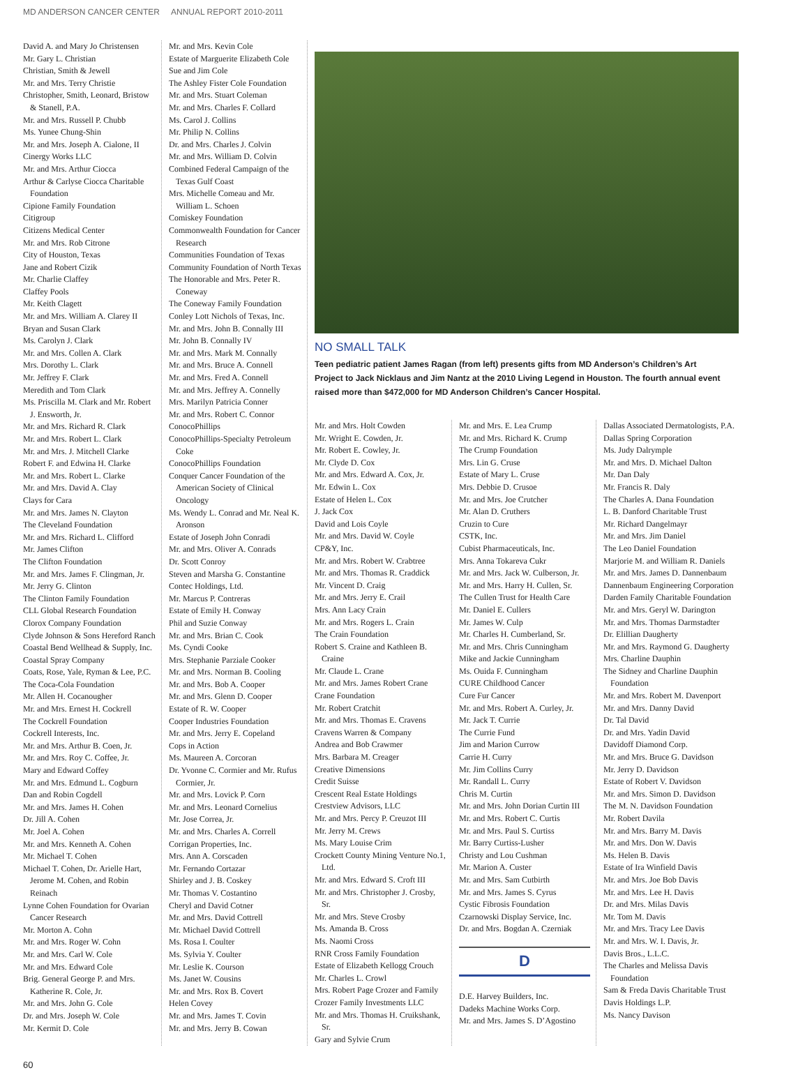MD ANDERSON CANCER CENTER ANNUAL REPORT 2010-2011
David A. and Mary Jo Christensen
Mr. Gary L. Christian
Christian, Smith & Jewell
Mr. and Mrs. Terry Christie
Christopher, Smith, Leonard, Bristow & Stanell, P.A.
Mr. and Mrs. Russell P. Chubb
Ms. Yunee Chung-Shin
Mr. and Mrs. Joseph A. Cialone, II
Cinergy Works LLC
Mr. and Mrs. Arthur Ciocca
Arthur & Carlyse Ciocca Charitable Foundation
Cipione Family Foundation
Citigroup
Citizens Medical Center
Mr. and Mrs. Rob Citrone
City of Houston, Texas
Jane and Robert Cizik
Mr. Charlie Claffey
Claffey Pools
Mr. Keith Clagett
Mr. and Mrs. William A. Clarey II
Bryan and Susan Clark
Ms. Carolyn J. Clark
Mr. and Mrs. Collen A. Clark
Mrs. Dorothy L. Clark
Mr. Jeffrey F. Clark
Meredith and Tom Clark
Ms. Priscilla M. Clark and Mr. Robert J. Ensworth, Jr.
Mr. and Mrs. Richard R. Clark
Mr. and Mrs. Robert L. Clark
Mr. and Mrs. J. Mitchell Clarke
Robert F. and Edwina H. Clarke
Mr. and Mrs. Robert L. Clarke
Mr. and Mrs. David A. Clay
Clays for Cara
Mr. and Mrs. James N. Clayton
The Cleveland Foundation
Mr. and Mrs. Richard L. Clifford
Mr. James Clifton
The Clifton Foundation
Mr. and Mrs. James F. Clingman, Jr.
Mr. Jerry G. Clinton
The Clinton Family Foundation
CLL Global Research Foundation
Clorox Company Foundation
Clyde Johnson & Sons Hereford Ranch
Coastal Bend Wellhead & Supply, Inc.
Coastal Spray Company
Coats, Rose, Yale, Ryman & Lee, P.C.
The Coca-Cola Foundation
Mr. Allen H. Cocanougher
Mr. and Mrs. Ernest H. Cockrell
The Cockrell Foundation
Cockrell Interests, Inc.
Mr. and Mrs. Arthur B. Coen, Jr.
Mr. and Mrs. Roy C. Coffee, Jr.
Mary and Edward Coffey
Mr. and Mrs. Edmund L. Cogburn
Dan and Robin Cogdell
Mr. and Mrs. James H. Cohen
Dr. Jill A. Cohen
Mr. Joel A. Cohen
Mr. and Mrs. Kenneth A. Cohen
Mr. Michael T. Cohen
Michael T. Cohen, Dr. Arielle Hart, Jerome M. Cohen, and Robin Reinach
Lynne Cohen Foundation for Ovarian Cancer Research
Mr. Morton A. Cohn
Mr. and Mrs. Roger W. Cohn
Mr. and Mrs. Carl W. Cole
Mr. and Mrs. Edward Cole
Brig. General George P. and Mrs. Katherine R. Cole, Jr.
Mr. and Mrs. John G. Cole
Dr. and Mrs. Joseph W. Cole
Mr. Kermit D. Cole
Mr. and Mrs. Kevin Cole
Estate of Marguerite Elizabeth Cole
Sue and Jim Cole
The Ashley Fister Cole Foundation
Mr. and Mrs. Stuart Coleman
Mr. and Mrs. Charles F. Collard
Ms. Carol J. Collins
Mr. Philip N. Collins
Dr. and Mrs. Charles J. Colvin
Mr. and Mrs. William D. Colvin
Combined Federal Campaign of the Texas Gulf Coast
Mrs. Michelle Comeau and Mr. William L. Schoen
Comiskey Foundation
Commonwealth Foundation for Cancer Research
Communities Foundation of Texas
Community Foundation of North Texas
The Honorable and Mrs. Peter R. Coneway
The Coneway Family Foundation
Conley Lott Nichols of Texas, Inc.
Mr. and Mrs. John B. Connally III
Mr. John B. Connally IV
Mr. and Mrs. Mark M. Connally
Mr. and Mrs. Bruce A. Connell
Mr. and Mrs. Fred A. Connell
Mr. and Mrs. Jeffrey A. Connelly
Mrs. Marilyn Patricia Conner
Mr. and Mrs. Robert C. Connor
ConocoPhillips
ConocoPhillips-Specialty Petroleum Coke
ConocoPhillips Foundation
Conquer Cancer Foundation of the American Society of Clinical Oncology
Ms. Wendy L. Conrad and Mr. Neal K. Aronson
Estate of Joseph John Conradi
Mr. and Mrs. Oliver A. Conrads
Dr. Scott Conroy
Steven and Marsha G. Constantine
Contec Holdings, Ltd.
Mr. Marcus P. Contreras
Estate of Emily H. Conway
Phil and Suzie Conway
Mr. and Mrs. Brian C. Cook
Ms. Cyndi Cooke
Mrs. Stephanie Parziale Cooker
Mr. and Mrs. Norman B. Cooling
Mr. and Mrs. Bob A. Cooper
Mr. and Mrs. Glenn D. Cooper
Estate of R. W. Cooper
Cooper Industries Foundation
Mr. and Mrs. Jerry E. Copeland
Cops in Action
Ms. Maureen A. Corcoran
Dr. Yvonne C. Cormier and Mr. Rufus Cormier, Jr.
Mr. and Mrs. Lovick P. Corn
Mr. and Mrs. Leonard Cornelius
Mr. Jose Correa, Jr.
Mr. and Mrs. Charles A. Correll
Corrigan Properties, Inc.
Mrs. Ann A. Corscaden
Mr. Fernando Cortazar
Shirley and J. B. Coskey
Mr. Thomas V. Costantino
Cheryl and David Cotner
Mr. and Mrs. David Cottrell
Mr. Michael David Cottrell
Ms. Rosa I. Coulter
Ms. Sylvia Y. Coulter
Mr. Leslie K. Courson
Ms. Janet W. Cousins
Mr. and Mrs. Rox B. Covert
Helen Covey
Mr. and Mrs. James T. Covin
Mr. and Mrs. Jerry B. Cowan
NO SMALL TALK
Teen pediatric patient James Ragan (from left) presents gifts from MD Anderson’s Children’s Art Project to Jack Nicklaus and Jim Nantz at the 2010 Living Legend in Houston. The fourth annual event raised more than $472,000 for MD Anderson Children’s Cancer Hospital.
Mr. and Mrs. Holt Cowden
Mr. Wright E. Cowden, Jr.
Mr. Robert E. Cowley, Jr.
Mr. Clyde D. Cox
Mr. and Mrs. Edward A. Cox, Jr.
Mr. Edwin L. Cox
Estate of Helen L. Cox
J. Jack Cox
David and Lois Coyle
Mr. and Mrs. David W. Coyle
CP&Y, Inc.
Mr. and Mrs. Robert W. Crabtree
Mr. and Mrs. Thomas R. Craddick
Mr. Vincent D. Craig
Mr. and Mrs. Jerry E. Crail
Mrs. Ann Lacy Crain
Mr. and Mrs. Rogers L. Crain
The Crain Foundation
Robert S. Craine and Kathleen B. Craine
Mr. Claude L. Crane
Mr. and Mrs. James Robert Crane
Crane Foundation
Mr. Robert Cratchit
Mr. and Mrs. Thomas E. Cravens
Cravens Warren & Company
Andrea and Bob Crawmer
Mrs. Barbara M. Creager
Creative Dimensions
Credit Suisse
Crescent Real Estate Holdings
Crestview Advisors, LLC
Mr. and Mrs. Percy P. Creuzot III
Mr. Jerry M. Crews
Ms. Mary Louise Crim
Crockett County Mining Venture No.1, Ltd.
Mr. and Mrs. Edward S. Croft III
Mr. and Mrs. Christopher J. Crosby, Sr.
Mr. and Mrs. Steve Crosby
Ms. Amanda B. Cross
Ms. Naomi Cross
RNR Cross Family Foundation
Estate of Elizabeth Kellogg Crouch
Mr. Charles L. Crowl
Mrs. Robert Page Crozer and Family
Crozer Family Investments LLC
Mr. and Mrs. Thomas H. Cruikshank, Sr.
Gary and Sylvie Crum
Mr. and Mrs. E. Lea Crump
Mr. and Mrs. Richard K. Crump
The Crump Foundation
Mrs. Lin G. Cruse
Estate of Mary L. Cruse
Mrs. Debbie D. Crusoe
Mr. and Mrs. Joe Crutcher
Mr. Alan D. Cruthers
Cruzin to Cure
CSTK, Inc.
Cubist Pharmaceuticals, Inc.
Mrs. Anna Tokareva Cukr
Mr. and Mrs. Jack W. Culberson, Jr.
Mr. and Mrs. Harry H. Cullen, Sr.
The Cullen Trust for Health Care
Mr. Daniel E. Cullers
Mr. James W. Culp
Mr. Charles H. Cumberland, Sr.
Mr. and Mrs. Chris Cunningham
Mike and Jackie Cunningham
Ms. Ouida F. Cunningham
CURE Childhood Cancer
Cure Fur Cancer
Mr. and Mrs. Robert A. Curley, Jr.
Mr. Jack T. Currie
The Currie Fund
Jim and Marion Currow
Carrie H. Curry
Mr. Jim Collins Curry
Mr. Randall L. Curry
Chris M. Curtin
Mr. and Mrs. John Dorian Curtin III
Mr. and Mrs. Robert C. Curtis
Mr. and Mrs. Paul S. Curtiss
Mr. Barry Curtiss-Lusher
Christy and Lou Cushman
Mr. Marion A. Custer
Mr. and Mrs. Sam Cutbirth
Mr. and Mrs. James S. Cyrus
Cystic Fibrosis Foundation
Czarnowski Display Service, Inc.
Dr. and Mrs. Bogdan A. Czerniak
D
D.E. Harvey Builders, Inc.
Dadeks Machine Works Corp.
Mr. and Mrs. James S. D’Agostino
Dallas Associated Dermatologists, P.A.
Dallas Spring Corporation
Ms. Judy Dalrymple
Mr. and Mrs. D. Michael Dalton
Mr. Dan Daly
Mr. Francis R. Daly
The Charles A. Dana Foundation
L. B. Danford Charitable Trust
Mr. Richard Dangelmayr
Mr. and Mrs. Jim Daniel
The Leo Daniel Foundation
Marjorie M. and William R. Daniels
Mr. and Mrs. James D. Dannenbaum
Dannenbaum Engineering Corporation
Darden Family Charitable Foundation
Mr. and Mrs. Geryl W. Darington
Mr. and Mrs. Thomas Darmstadter
Dr. Elillian Daugherty
Mr. and Mrs. Raymond G. Daugherty
Mrs. Charline Dauphin
The Sidney and Charline Dauphin Foundation
Mr. and Mrs. Robert M. Davenport
Mr. and Mrs. Danny David
Dr. Tal David
Dr. and Mrs. Yadin David
Davidoff Diamond Corp.
Mr. and Mrs. Bruce G. Davidson
Mr. Jerry D. Davidson
Estate of Robert V. Davidson
Mr. and Mrs. Simon D. Davidson
The M. N. Davidson Foundation
Mr. Robert Davila
Mr. and Mrs. Barry M. Davis
Mr. and Mrs. Don W. Davis
Ms. Helen B. Davis
Estate of Ira Winfield Davis
Mr. and Mrs. Joe Bob Davis
Mr. and Mrs. Lee H. Davis
Dr. and Mrs. Milas Davis
Mr. Tom M. Davis
Mr. and Mrs. Tracy Lee Davis
Mr. and Mrs. W. I. Davis, Jr.
Davis Bros., L.L.C.
The Charles and Melissa Davis Foundation
Sam & Freda Davis Charitable Trust
Davis Holdings L.P.
Ms. Nancy Davison
60